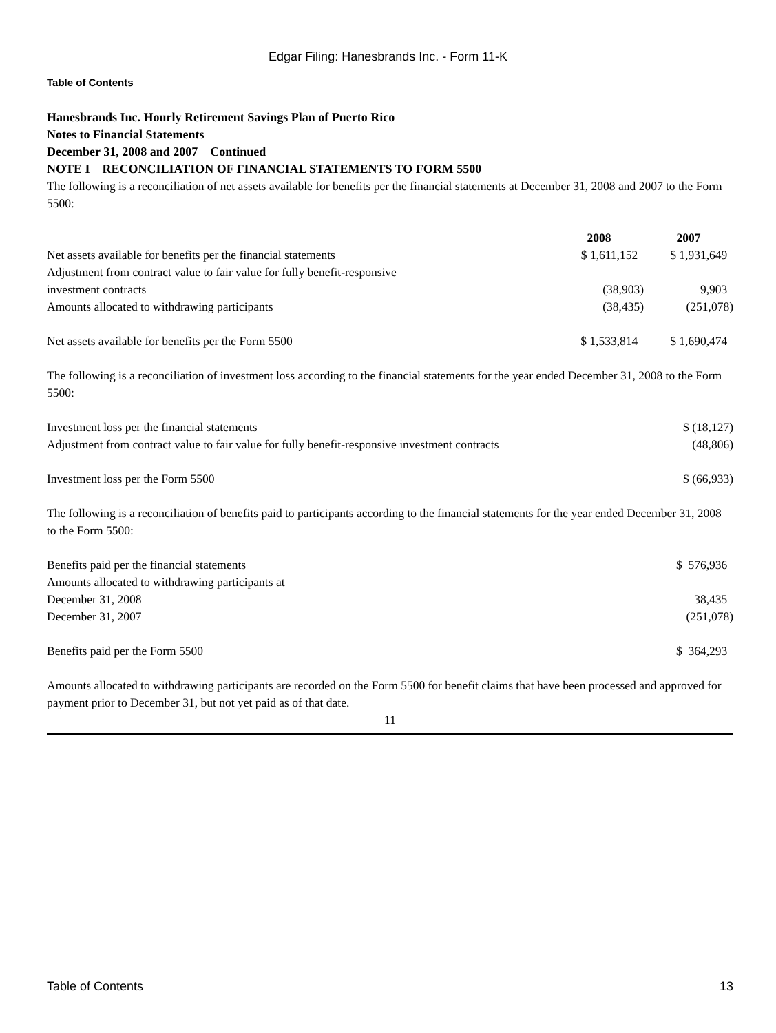Edgar Filing: Hanesbrands Inc. - Form 11-K
Table of Contents
Hanesbrands Inc. Hourly Retirement Savings Plan of Puerto Rico
Notes to Financial Statements
December 31, 2008 and 2007 Continued
NOTE I RECONCILIATION OF FINANCIAL STATEMENTS TO FORM 5500
The following is a reconciliation of net assets available for benefits per the financial statements at December 31, 2008 and 2007 to the Form 5500:
| | 2008 | 2007 |
| --- | --- | --- |
| Net assets available for benefits per the financial statements | $ 1,611,152 | $ 1,931,649 |
| Adjustment from contract value to fair value for fully benefit-responsive investment contracts | (38,903) | 9,903 |
| Amounts allocated to withdrawing participants | (38,435) | (251,078) |
| Net assets available for benefits per the Form 5500 | $ 1,533,814 | $ 1,690,474 |
The following is a reconciliation of investment loss according to the financial statements for the year ended December 31, 2008 to the Form 5500:
| Investment loss per the financial statements | $ (18,127) |
| Adjustment from contract value to fair value for fully benefit-responsive investment contracts | (48,806) |
| Investment loss per the Form 5500 | $ (66,933) |
The following is a reconciliation of benefits paid to participants according to the financial statements for the year ended December 31, 2008 to the Form 5500:
| Benefits paid per the financial statements | $ 576,936 |
| Amounts allocated to withdrawing participants at | |
| December 31, 2008 | 38,435 |
| December 31, 2007 | (251,078) |
| Benefits paid per the Form 5500 | $ 364,293 |
Amounts allocated to withdrawing participants are recorded on the Form 5500 for benefit claims that have been processed and approved for payment prior to December 31, but not yet paid as of that date.
11
Table of Contents 13